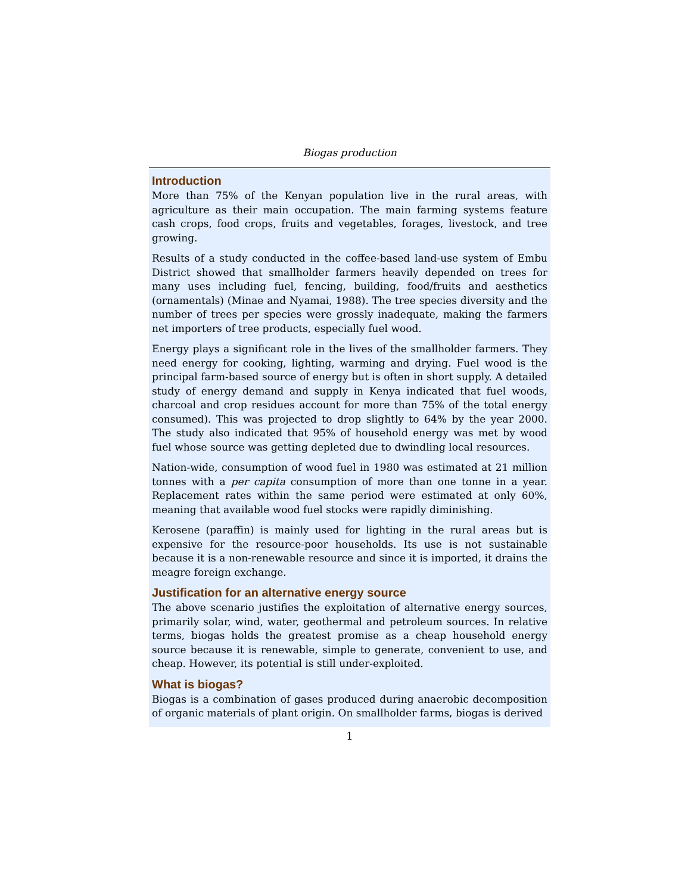Biogas production
Introduction
More than 75% of the Kenyan population live in the rural areas, with agriculture as their main occupation. The main farming systems feature cash crops, food crops, fruits and vegetables, forages, livestock, and tree growing.
Results of a study conducted in the coffee-based land-use system of Embu District showed that smallholder farmers heavily depended on trees for many uses including fuel, fencing, building, food/fruits and aesthetics (ornamentals) (Minae and Nyamai, 1988). The tree species diversity and the number of trees per species were grossly inadequate, making the farmers net importers of tree products, especially fuel wood.
Energy plays a significant role in the lives of the smallholder farmers. They need energy for cooking, lighting, warming and drying. Fuel wood is the principal farm-based source of energy but is often in short supply. A detailed study of energy demand and supply in Kenya indicated that fuel woods, charcoal and crop residues account for more than 75% of the total energy consumed). This was projected to drop slightly to 64% by the year 2000. The study also indicated that 95% of household energy was met by wood fuel whose source was getting depleted due to dwindling local resources.
Nation-wide, consumption of wood fuel in 1980 was estimated at 21 million tonnes with a per capita consumption of more than one tonne in a year. Replacement rates within the same period were estimated at only 60%, meaning that available wood fuel stocks were rapidly diminishing.
Kerosene (paraffin) is mainly used for lighting in the rural areas but is expensive for the resource-poor households. Its use is not sustainable because it is a non-renewable resource and since it is imported, it drains the meagre foreign exchange.
Justification for an alternative energy source
The above scenario justifies the exploitation of alternative energy sources, primarily solar, wind, water, geothermal and petroleum sources. In relative terms, biogas holds the greatest promise as a cheap household energy source because it is renewable, simple to generate, convenient to use, and cheap. However, its potential is still under-exploited.
What is biogas?
Biogas is a combination of gases produced during anaerobic decomposition of organic materials of plant origin. On smallholder farms, biogas is derived
1